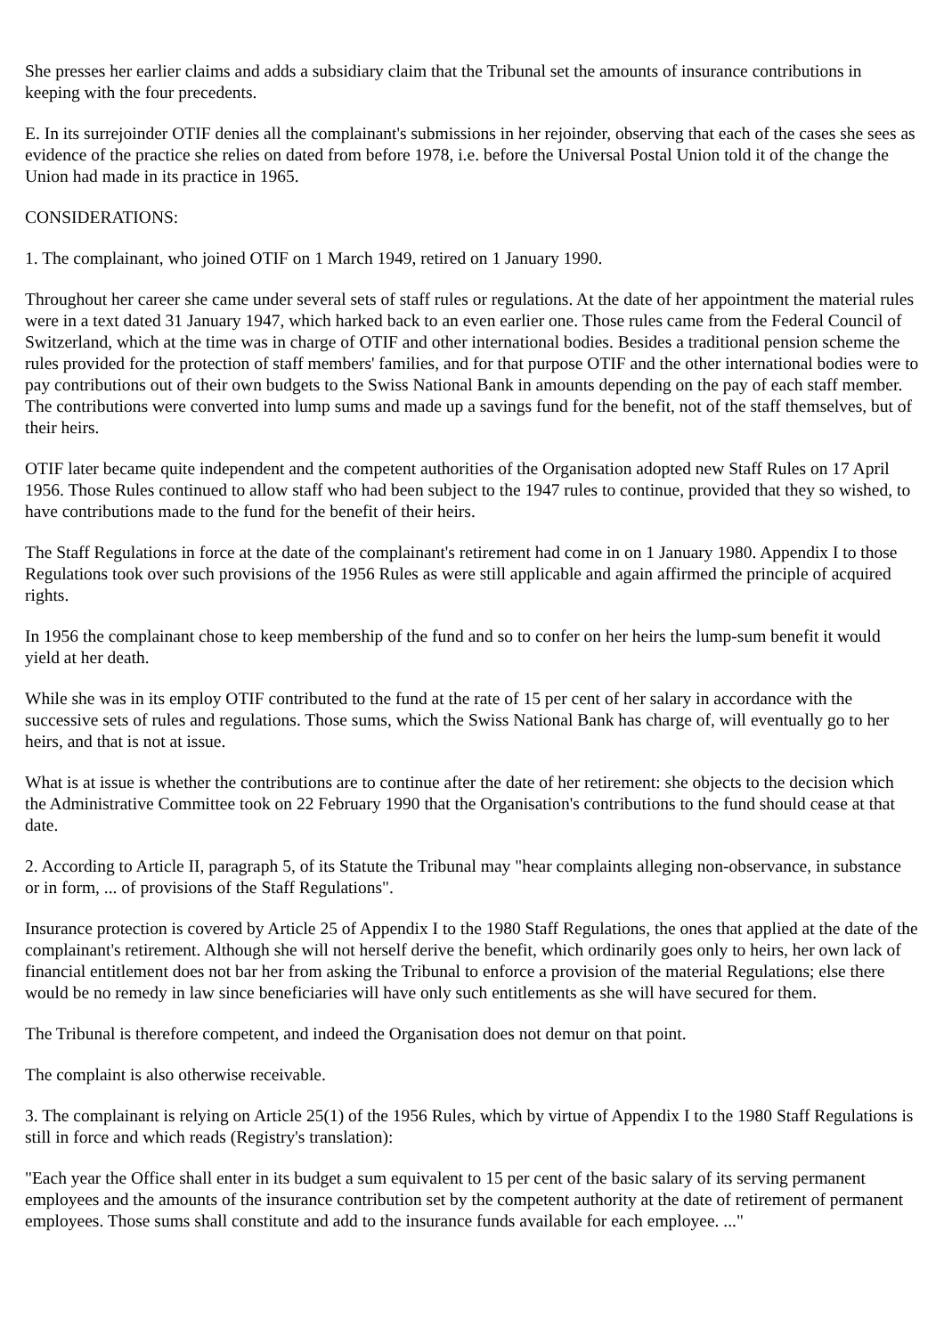She presses her earlier claims and adds a subsidiary claim that the Tribunal set the amounts of insurance contributions in keeping with the four precedents.
E. In its surrejoinder OTIF denies all the complainant's submissions in her rejoinder, observing that each of the cases she sees as evidence of the practice she relies on dated from before 1978, i.e. before the Universal Postal Union told it of the change the Union had made in its practice in 1965.
CONSIDERATIONS:
1. The complainant, who joined OTIF on 1 March 1949, retired on 1 January 1990.
Throughout her career she came under several sets of staff rules or regulations. At the date of her appointment the material rules were in a text dated 31 January 1947, which harked back to an even earlier one. Those rules came from the Federal Council of Switzerland, which at the time was in charge of OTIF and other international bodies. Besides a traditional pension scheme the rules provided for the protection of staff members' families, and for that purpose OTIF and the other international bodies were to pay contributions out of their own budgets to the Swiss National Bank in amounts depending on the pay of each staff member. The contributions were converted into lump sums and made up a savings fund for the benefit, not of the staff themselves, but of their heirs.
OTIF later became quite independent and the competent authorities of the Organisation adopted new Staff Rules on 17 April 1956. Those Rules continued to allow staff who had been subject to the 1947 rules to continue, provided that they so wished, to have contributions made to the fund for the benefit of their heirs.
The Staff Regulations in force at the date of the complainant's retirement had come in on 1 January 1980. Appendix I to those Regulations took over such provisions of the 1956 Rules as were still applicable and again affirmed the principle of acquired rights.
In 1956 the complainant chose to keep membership of the fund and so to confer on her heirs the lump-sum benefit it would yield at her death.
While she was in its employ OTIF contributed to the fund at the rate of 15 per cent of her salary in accordance with the successive sets of rules and regulations. Those sums, which the Swiss National Bank has charge of, will eventually go to her heirs, and that is not at issue.
What is at issue is whether the contributions are to continue after the date of her retirement: she objects to the decision which the Administrative Committee took on 22 February 1990 that the Organisation's contributions to the fund should cease at that date.
2. According to Article II, paragraph 5, of its Statute the Tribunal may "hear complaints alleging non-observance, in substance or in form, ... of provisions of the Staff Regulations".
Insurance protection is covered by Article 25 of Appendix I to the 1980 Staff Regulations, the ones that applied at the date of the complainant's retirement. Although she will not herself derive the benefit, which ordinarily goes only to heirs, her own lack of financial entitlement does not bar her from asking the Tribunal to enforce a provision of the material Regulations; else there would be no remedy in law since beneficiaries will have only such entitlements as she will have secured for them.
The Tribunal is therefore competent, and indeed the Organisation does not demur on that point.
The complaint is also otherwise receivable.
3. The complainant is relying on Article 25(1) of the 1956 Rules, which by virtue of Appendix I to the 1980 Staff Regulations is still in force and which reads (Registry's translation):
"Each year the Office shall enter in its budget a sum equivalent to 15 per cent of the basic salary of its serving permanent employees and the amounts of the insurance contribution set by the competent authority at the date of retirement of permanent employees. Those sums shall constitute and add to the insurance funds available for each employee. ..."